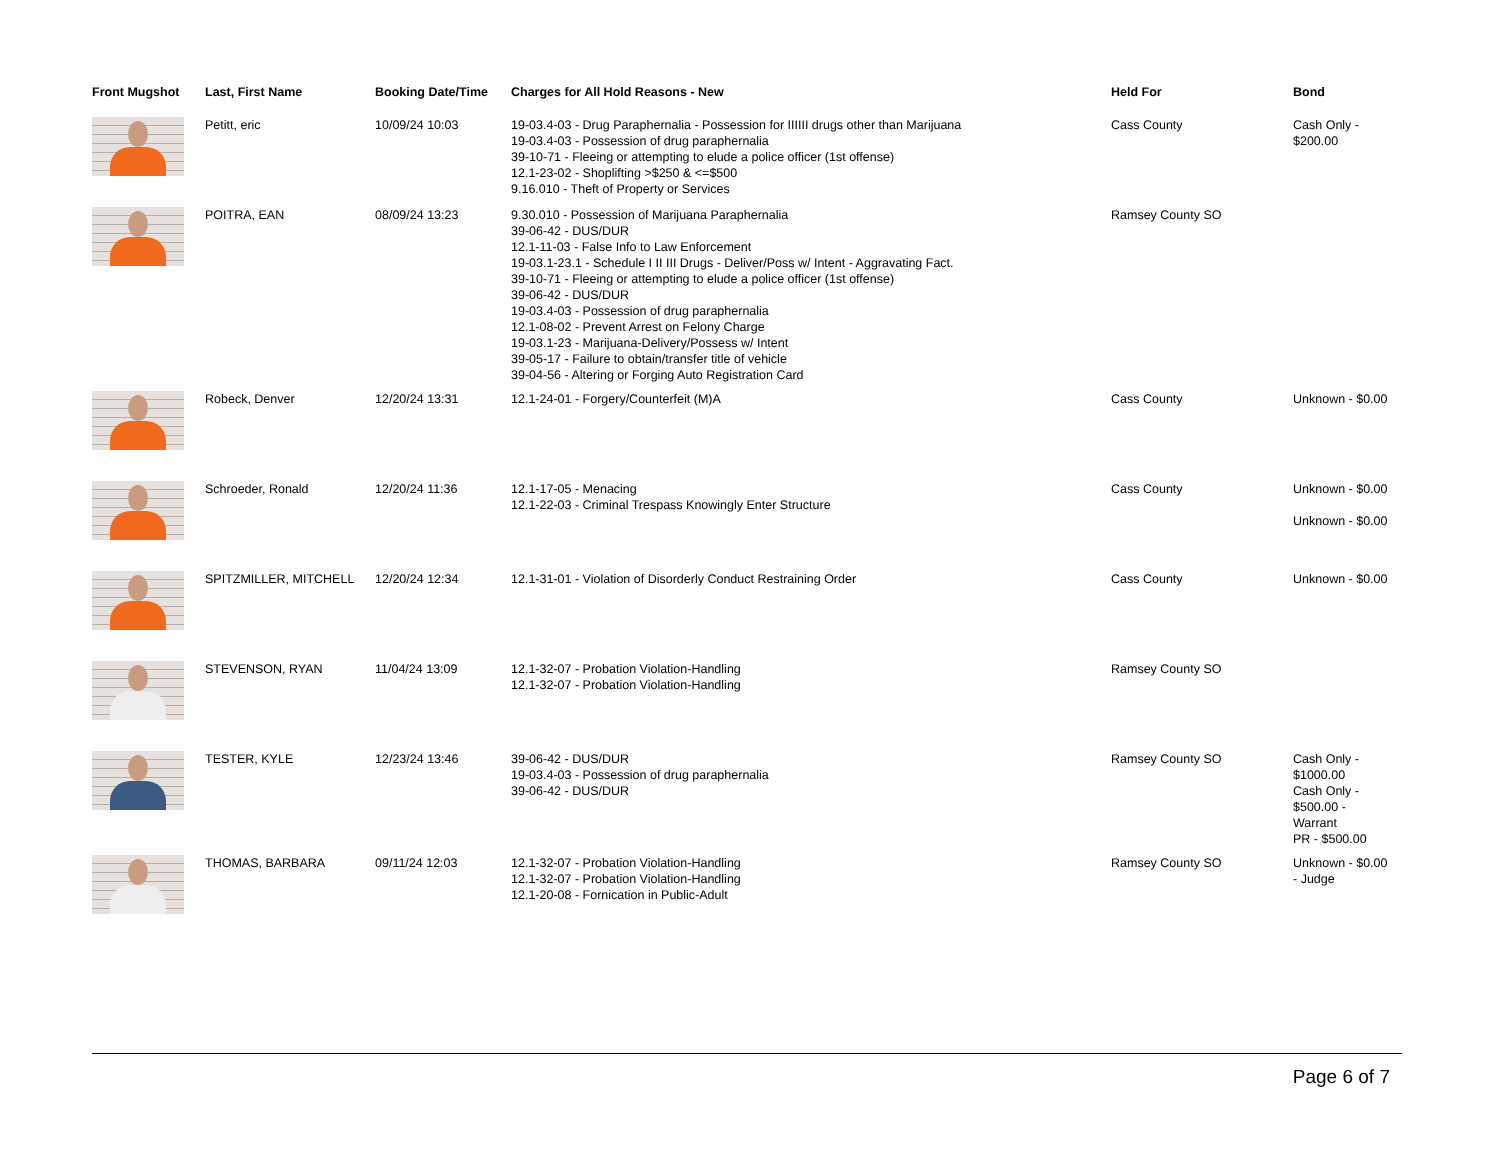| Front Mugshot | Last, First Name | Booking Date/Time | Charges for All Hold Reasons - New | Held For | Bond |
| --- | --- | --- | --- | --- | --- |
| | Petitt, eric | 10/09/24 10:03 | 19-03.4-03 - Drug Paraphernalia - Possession for IIIIII drugs other than Marijuana 19-03.4-03 - Possession of drug paraphernalia 39-10-71 - Fleeing or attempting to elude a police officer (1st offense) 12.1-23-02 - Shoplifting >$250 & <=$500 9.16.010 - Theft of Property or Services | Cass County | Cash Only - $200.00 |
| | POITRA, EAN | 08/09/24 13:23 | 9.30.010 - Possession of Marijuana Paraphernalia 39-06-42 - DUS/DUR 12.1-11-03 - False Info to Law Enforcement 19-03.1-23.1 - Schedule I II III Drugs - Deliver/Poss w/ Intent - Aggravating Fact. 39-10-71 - Fleeing or attempting to elude a police officer (1st offense) 39-06-42 - DUS/DUR 19-03.4-03 - Possession of drug paraphernalia 12.1-08-02 - Prevent Arrest on Felony Charge 19-03.1-23 - Marijuana-Delivery/Possess w/ Intent 39-05-17 - Failure to obtain/transfer title of vehicle 39-04-56 - Altering or Forging Auto Registration Card | Ramsey County SO | |
| | Robeck, Denver | 12/20/24 13:31 | 12.1-24-01 - Forgery/Counterfeit (M)A | Cass County | Unknown - $0.00 |
| | Schroeder, Ronald | 12/20/24 11:36 | 12.1-17-05 - Menacing 12.1-22-03 - Criminal Trespass Knowingly Enter Structure | Cass County | Unknown - $0.00 Unknown - $0.00 |
| | SPITZMILLER, MITCHELL | 12/20/24 12:34 | 12.1-31-01 - Violation of Disorderly Conduct Restraining Order | Cass County | Unknown - $0.00 |
| | STEVENSON, RYAN | 11/04/24 13:09 | 12.1-32-07 - Probation Violation-Handling 12.1-32-07 - Probation Violation-Handling | Ramsey County SO | |
| | TESTER, KYLE | 12/23/24 13:46 | 39-06-42 - DUS/DUR 19-03.4-03 - Possession of drug paraphernalia 39-06-42 - DUS/DUR | Ramsey County SO | Cash Only - $1000.00 Cash Only - $500.00 - Warrant PR - $500.00 |
| | THOMAS, BARBARA | 09/11/24 12:03 | 12.1-32-07 - Probation Violation-Handling 12.1-32-07 - Probation Violation-Handling 12.1-20-08 - Fornication in Public-Adult | Ramsey County SO | Unknown - $0.00 - Judge |
Page 6 of 7